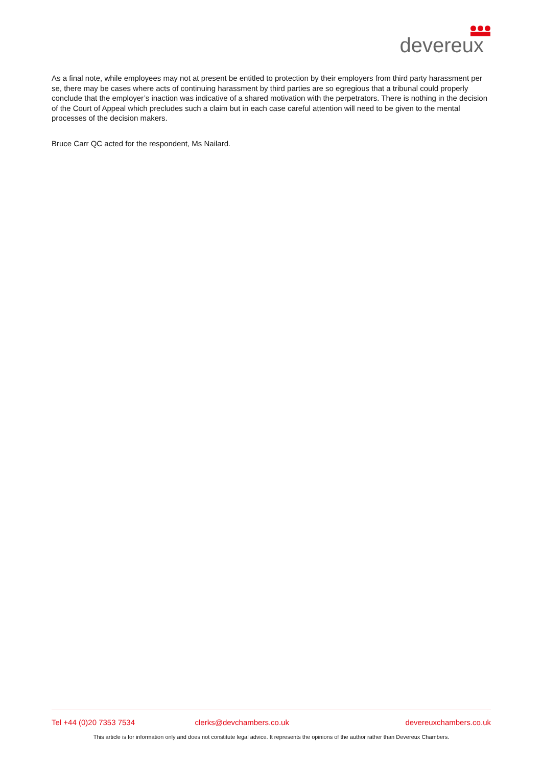devereux
As a final note, while employees may not at present be entitled to protection by their employers from third party harassment per se, there may be cases where acts of continuing harassment by third parties are so egregious that a tribunal could properly conclude that the employer’s inaction was indicative of a shared motivation with the perpetrators. There is nothing in the decision of the Court of Appeal which precludes such a claim but in each case careful attention will need to be given to the mental processes of the decision makers.
Bruce Carr QC acted for the respondent, Ms Nailard.
Tel +44 (0)20 7353 7534 clerks@devchambers.co.uk devereuxchambers.co.uk
This article is for information only and does not constitute legal advice. It represents the opinions of the author rather than Devereux Chambers.